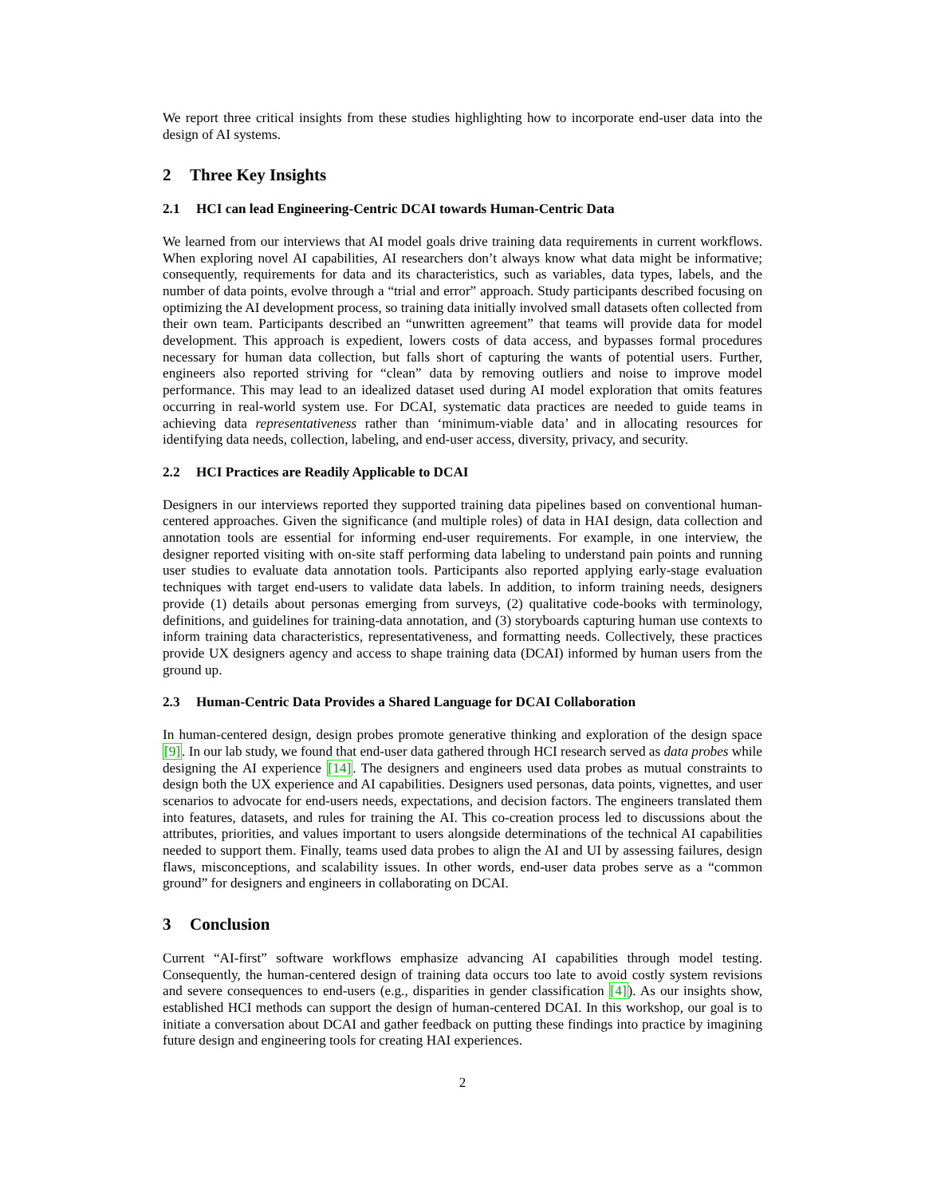We report three critical insights from these studies highlighting how to incorporate end-user data into the design of AI systems.
2 Three Key Insights
2.1 HCI can lead Engineering-Centric DCAI towards Human-Centric Data
We learned from our interviews that AI model goals drive training data requirements in current workflows. When exploring novel AI capabilities, AI researchers don’t always know what data might be informative; consequently, requirements for data and its characteristics, such as variables, data types, labels, and the number of data points, evolve through a “trial and error” approach. Study participants described focusing on optimizing the AI development process, so training data initially involved small datasets often collected from their own team. Participants described an “unwritten agreement” that teams will provide data for model development. This approach is expedient, lowers costs of data access, and bypasses formal procedures necessary for human data collection, but falls short of capturing the wants of potential users. Further, engineers also reported striving for “clean” data by removing outliers and noise to improve model performance. This may lead to an idealized dataset used during AI model exploration that omits features occurring in real-world system use. For DCAI, systematic data practices are needed to guide teams in achieving data representativeness rather than ‘minimum-viable data’ and in allocating resources for identifying data needs, collection, labeling, and end-user access, diversity, privacy, and security.
2.2 HCI Practices are Readily Applicable to DCAI
Designers in our interviews reported they supported training data pipelines based on conventional human-centered approaches. Given the significance (and multiple roles) of data in HAI design, data collection and annotation tools are essential for informing end-user requirements. For example, in one interview, the designer reported visiting with on-site staff performing data labeling to understand pain points and running user studies to evaluate data annotation tools. Participants also reported applying early-stage evaluation techniques with target end-users to validate data labels. In addition, to inform training needs, designers provide (1) details about personas emerging from surveys, (2) qualitative code-books with terminology, definitions, and guidelines for training-data annotation, and (3) storyboards capturing human use contexts to inform training data characteristics, representativeness, and formatting needs. Collectively, these practices provide UX designers agency and access to shape training data (DCAI) informed by human users from the ground up.
2.3 Human-Centric Data Provides a Shared Language for DCAI Collaboration
In human-centered design, design probes promote generative thinking and exploration of the design space [9]. In our lab study, we found that end-user data gathered through HCI research served as data probes while designing the AI experience [14]. The designers and engineers used data probes as mutual constraints to design both the UX experience and AI capabilities. Designers used personas, data points, vignettes, and user scenarios to advocate for end-users needs, expectations, and decision factors. The engineers translated them into features, datasets, and rules for training the AI. This co-creation process led to discussions about the attributes, priorities, and values important to users alongside determinations of the technical AI capabilities needed to support them. Finally, teams used data probes to align the AI and UI by assessing failures, design flaws, misconceptions, and scalability issues. In other words, end-user data probes serve as a “common ground” for designers and engineers in collaborating on DCAI.
3 Conclusion
Current “AI-first” software workflows emphasize advancing AI capabilities through model testing. Consequently, the human-centered design of training data occurs too late to avoid costly system revisions and severe consequences to end-users (e.g., disparities in gender classification [4]). As our insights show, established HCI methods can support the design of human-centered DCAI. In this workshop, our goal is to initiate a conversation about DCAI and gather feedback on putting these findings into practice by imagining future design and engineering tools for creating HAI experiences.
2